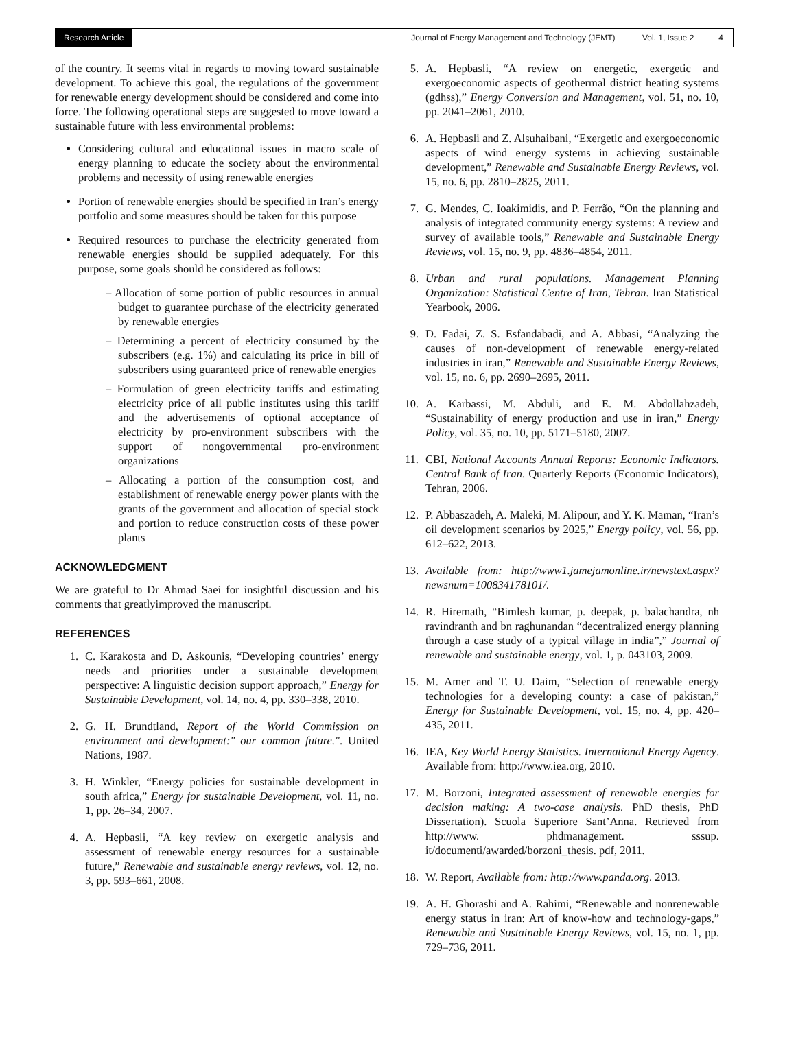Research Article
Journal of Energy Management and Technology (JEMT) Vol. 1, Issue 2 4
of the country. It seems vital in regards to moving toward sustainable development. To achieve this goal, the regulations of the government for renewable energy development should be considered and come into force. The following operational steps are suggested to move toward a sustainable future with less environmental problems:
Considering cultural and educational issues in macro scale of energy planning to educate the society about the environmental problems and necessity of using renewable energies
Portion of renewable energies should be specified in Iran’s energy portfolio and some measures should be taken for this purpose
Required resources to purchase the electricity generated from renewable energies should be supplied adequately. For this purpose, some goals should be considered as follows:
– Allocation of some portion of public resources in annual budget to guarantee purchase of the electricity generated by renewable energies
– Determining a percent of electricity consumed by the subscribers (e.g. 1%) and calculating its price in bill of subscribers using guaranteed price of renewable energies
– Formulation of green electricity tariffs and estimating electricity price of all public institutes using this tariff and the advertisements of optional acceptance of electricity by pro-environment subscribers with the support of nongovernmental pro-environment organizations
– Allocating a portion of the consumption cost, and establishment of renewable energy power plants with the grants of the government and allocation of special stock and portion to reduce construction costs of these power plants
ACKNOWLEDGMENT
We are grateful to Dr Ahmad Saei for insightful discussion and his comments that greatlyimproved the manuscript.
REFERENCES
1. C. Karakosta and D. Askounis, “Developing countries’ energy needs and priorities under a sustainable development perspective: A linguistic decision support approach,” Energy for Sustainable Development, vol. 14, no. 4, pp. 330–338, 2010.
2. G. H. Brundtland, Report of the World Commission on environment and development:" our common future.". United Nations, 1987.
3. H. Winkler, “Energy policies for sustainable development in south africa,” Energy for sustainable Development, vol. 11, no. 1, pp. 26–34, 2007.
4. A. Hepbasli, “A key review on exergetic analysis and assessment of renewable energy resources for a sustainable future,” Renewable and sustainable energy reviews, vol. 12, no. 3, pp. 593–661, 2008.
5. A. Hepbasli, “A review on energetic, exergetic and exergoeconomic aspects of geothermal district heating systems (gdhss),” Energy Conversion and Management, vol. 51, no. 10, pp. 2041–2061, 2010.
6. A. Hepbasli and Z. Alsuhaibani, “Exergetic and exergoeconomic aspects of wind energy systems in achieving sustainable development,” Renewable and Sustainable Energy Reviews, vol. 15, no. 6, pp. 2810–2825, 2011.
7. G. Mendes, C. Ioakimidis, and P. Ferrão, “On the planning and analysis of integrated community energy systems: A review and survey of available tools,” Renewable and Sustainable Energy Reviews, vol. 15, no. 9, pp. 4836–4854, 2011.
8. Urban and rural populations. Management Planning Organization: Statistical Centre of Iran, Tehran. Iran Statistical Yearbook, 2006.
9. D. Fadai, Z. S. Esfandabadi, and A. Abbasi, “Analyzing the causes of non-development of renewable energy-related industries in iran,” Renewable and Sustainable Energy Reviews, vol. 15, no. 6, pp. 2690–2695, 2011.
10. A. Karbassi, M. Abduli, and E. M. Abdollahzadeh, “Sustainability of energy production and use in iran,” Energy Policy, vol. 35, no. 10, pp. 5171–5180, 2007.
11. CBI, National Accounts Annual Reports: Economic Indicators. Central Bank of Iran. Quarterly Reports (Economic Indicators), Tehran, 2006.
12. P. Abbaszadeh, A. Maleki, M. Alipour, and Y. K. Maman, “Iran’s oil development scenarios by 2025,” Energy policy, vol. 56, pp. 612–622, 2013.
13. Available from: http://www1.jamejamonline.ir/newstext.aspx?newsnum=100834178101/.
14. R. Hiremath, “Bimlesh kumar, p. deepak, p. balachandra, nh ravindranth and bn raghunandan “decentralized energy planning through a case study of a typical village in india”,” Journal of renewable and sustainable energy, vol. 1, p. 043103, 2009.
15. M. Amer and T. U. Daim, “Selection of renewable energy technologies for a developing county: a case of pakistan,” Energy for Sustainable Development, vol. 15, no. 4, pp. 420–435, 2011.
16. IEA, Key World Energy Statistics. International Energy Agency. Available from: http://www.iea.org, 2010.
17. M. Borzoni, Integrated assessment of renewable energies for decision making: A two-case analysis. PhD thesis, PhD Dissertation). Scuola Superiore Sant’Anna. Retrieved from http://www. phdmanagement. sssup. it/documenti/awarded/borzoni_thesis. pdf, 2011.
18. W. Report, Available from: http://www.panda.org. 2013.
19. A. H. Ghorashi and A. Rahimi, “Renewable and nonrenewable energy status in iran: Art of know-how and technology-gaps,” Renewable and Sustainable Energy Reviews, vol. 15, no. 1, pp. 729–736, 2011.